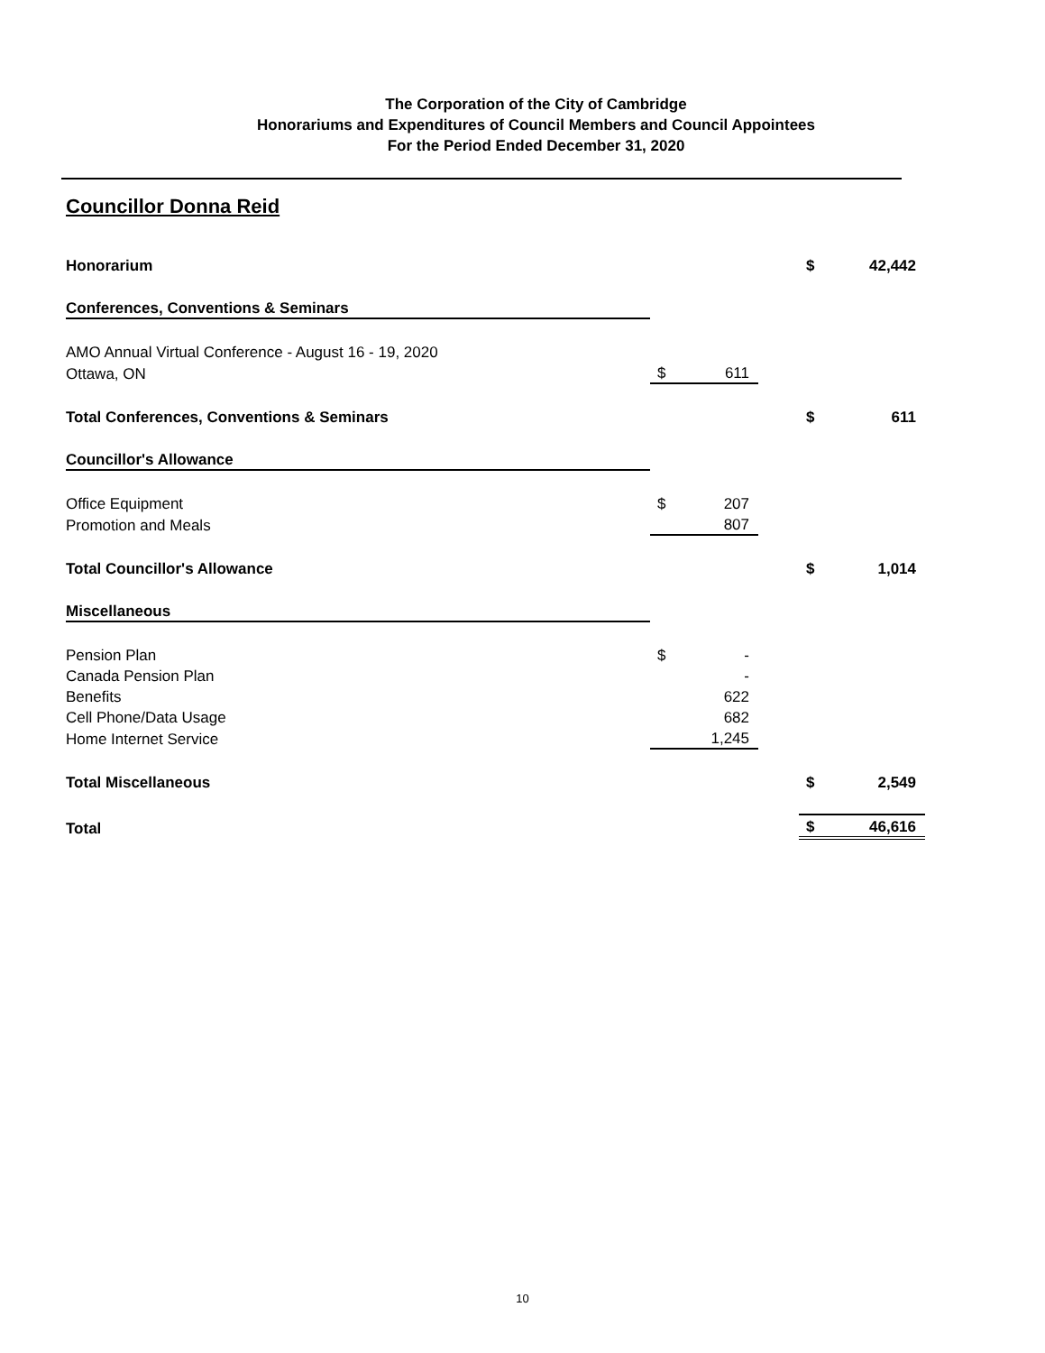The Corporation of the City of Cambridge
Honorariums and Expenditures of Council Members and Council Appointees
For the Period Ended December 31, 2020
Councillor Donna Reid
| Honorarium | | | | $ | 42,442 |
| Conferences, Conventions & Seminars | | | | | |
| AMO Annual Virtual Conference - August 16 - 19, 2020 | | | | | |
| Ottawa, ON | $ | 611 | | | |
| Total Conferences, Conventions & Seminars | | | | $ | 611 |
| Councillor's Allowance | | | | | |
| Office Equipment | $ | 207 | | | |
| Promotion and Meals | | 807 | | | |
| Total Councillor's Allowance | | | | $ | 1,014 |
| Miscellaneous | | | | | |
| Pension Plan | $ | - | | | |
| Canada Pension Plan | | - | | | |
| Benefits | | 622 | | | |
| Cell Phone/Data Usage | | 682 | | | |
| Home Internet Service | | 1,245 | | | |
| Total Miscellaneous | | | | $ | 2,549 |
| Total | | | | $ | 46,616 |
10